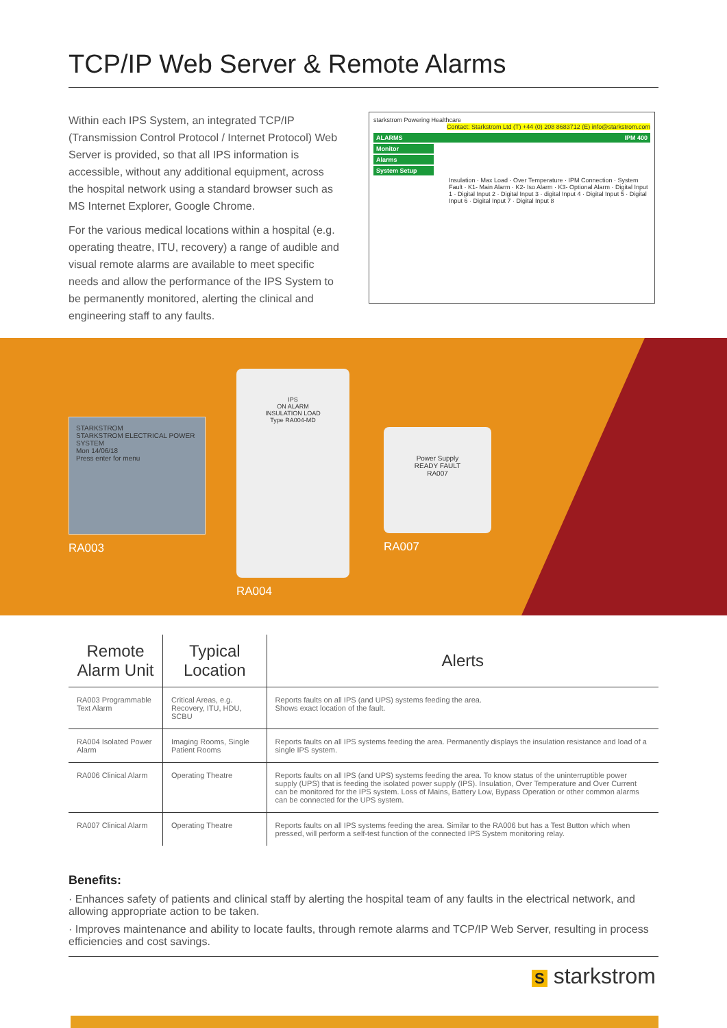TCP/IP Web Server & Remote Alarms
Within each IPS System, an integrated TCP/IP (Transmission Control Protocol / Internet Protocol) Web Server is provided, so that all IPS information is accessible, without any additional equipment, across the hospital network using a standard browser such as MS Internet Explorer, Google Chrome.
For the various medical locations within a hospital (e.g. operating theatre, ITU, recovery) a range of audible and visual remote alarms are available to meet specific needs and allow the performance of the IPS System to be permanently monitored, alerting the clinical and engineering staff to any faults.
starkstrom Powering Healthcare Contact: Starkstrom Ltd (T) +44 (0) 208 8683712 (E) info@starkstrom.com
ALARMS IPM 400
Monitor
Alarms
System Setup
Insulation · Max Load · Over Temperature · IPM Connection · System Fault · K1- Main Alarm · K2- Iso Alarm · K3- Optional Alarm · Digital Input 1 · Digital Input 2 · Digital Input 3 · digital Input 4 · Digital Input 5 · Digital Input 6 · Digital Input 7 · Digital Input 8
STARKSTROM
STARKSTROM ELECTRICAL POWER SYSTEM
Mon 14/06/18
Press enter for menu
RA003
IPS
ON ALARM
INSULATION LOAD
Type RA004-MD
RA004
Power Supply
READY FAULT
RA007
RA007
| Remote Alarm Unit | Typical Location | Alerts |
| --- | --- | --- |
| RA003 Programmable Text Alarm | Critical Areas, e.g. Recovery, ITU, HDU, SCBU | Reports faults on all IPS (and UPS) systems feeding the area. Shows exact location of the fault. |
| RA004 Isolated Power Alarm | Imaging Rooms, Single Patient Rooms | Reports faults on all IPS systems feeding the area. Permanently displays the insulation resistance and load of a single IPS system. |
| RA006 Clinical Alarm | Operating Theatre | Reports faults on all IPS (and UPS) systems feeding the area. To know status of the uninterruptible power supply (UPS) that is feeding the isolated power supply (IPS). Insulation, Over Temperature and Over Current can be monitored for the IPS system. Loss of Mains, Battery Low, Bypass Operation or other common alarms can be connected for the UPS system. |
| RA007 Clinical Alarm | Operating Theatre | Reports faults on all IPS systems feeding the area. Similar to the RA006 but has a Test Button which when pressed, will perform a self-test function of the connected IPS System monitoring relay. |
Benefits:
· Enhances safety of patients and clinical staff by alerting the hospital team of any faults in the electrical network, and allowing appropriate action to be taken.
· Improves maintenance and ability to locate faults, through remote alarms and TCP/IP Web Server, resulting in process efficiencies and cost savings.
S starkstrom